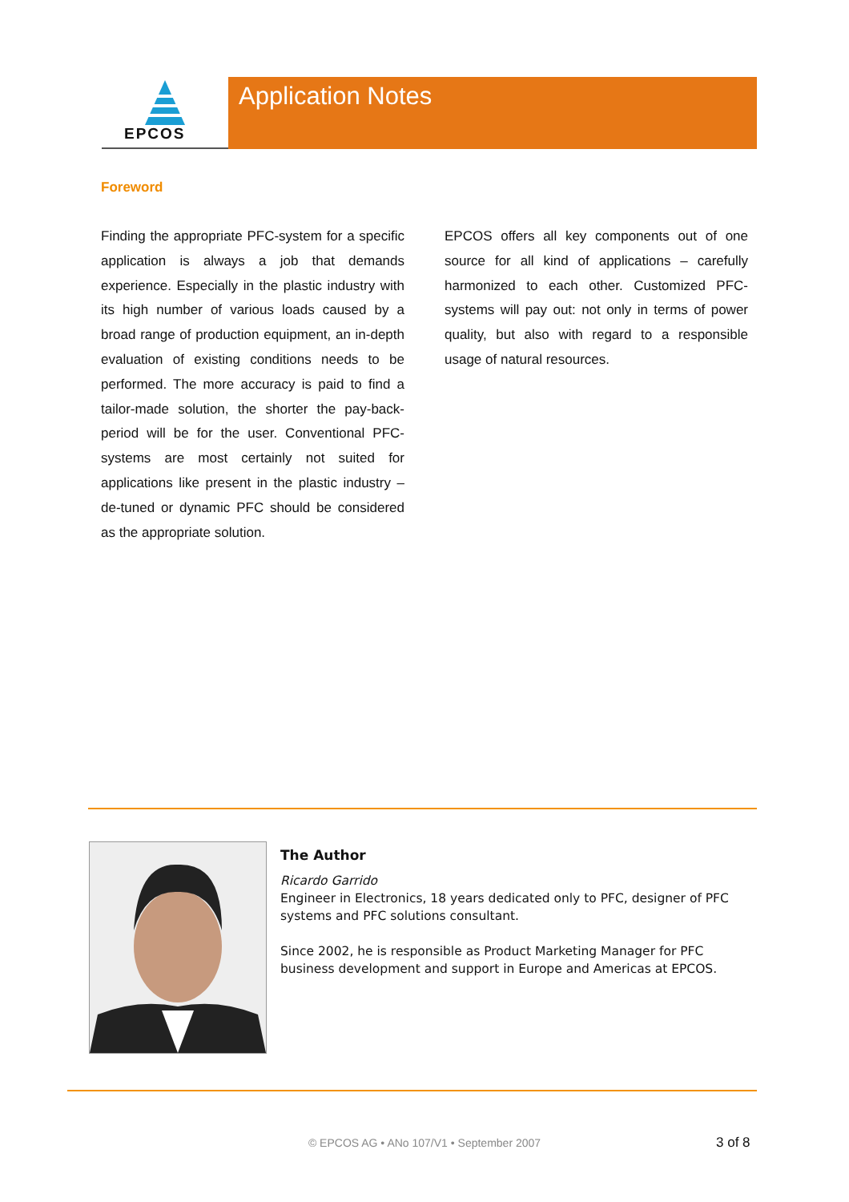EPCOS Application Notes
Foreword
Finding the appropriate PFC-system for a specific application is always a job that demands experience. Especially in the plastic industry with its high number of various loads caused by a broad range of production equipment, an in-depth evaluation of existing conditions needs to be performed. The more accuracy is paid to find a tailor-made solution, the shorter the pay-back-period will be for the user. Conventional PFC-systems are most certainly not suited for applications like present in the plastic industry – de-tuned or dynamic PFC should be considered as the appropriate solution.
EPCOS offers all key components out of one source for all kind of applications – carefully harmonized to each other. Customized PFC-systems will pay out: not only in terms of power quality, but also with regard to a responsible usage of natural resources.
The Author
Ricardo Garrido
Engineer in Electronics, 18 years dedicated only to PFC, designer of PFC systems and PFC solutions consultant.
Since 2002, he is responsible as Product Marketing Manager for PFC business development and support in Europe and Americas at EPCOS.
© EPCOS AG • ANo 107/V1 • September 2007 3 of 8